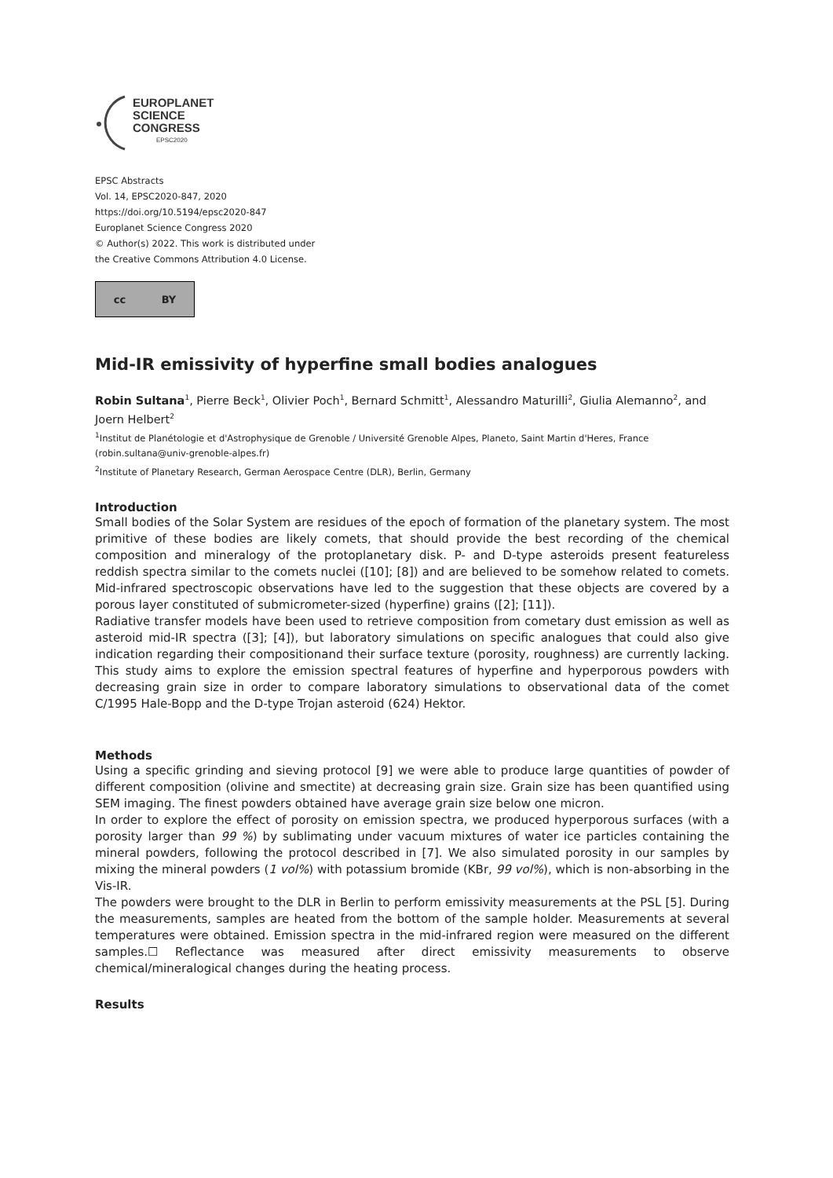EUROPLANET
SCIENCE
CONGRESS
EPSC2020
EPSC Abstracts
Vol. 14, EPSC2020-847, 2020
https://doi.org/10.5194/epsc2020-847
Europlanet Science Congress 2020
© Author(s) 2022. This work is distributed under
the Creative Commons Attribution 4.0 License.
cc BY
Mid-IR emissivity of hyperfine small bodies analogues
Robin Sultana<sup>1</sup>, Pierre Beck<sup>1</sup>, Olivier Poch<sup>1</sup>, Bernard Schmitt<sup>1</sup>, Alessandro Maturilli<sup>2</sup>, Giulia Alemanno<sup>2</sup>, and Joern Helbert<sup>2</sup>
<sup>1</sup> Institut de Planétologie et d'Astrophysique de Grenoble / Université Grenoble Alpes, Planeto, Saint Martin d'Heres, France (robin.sultana@univ-grenoble-alpes.fr)
<sup>2</sup> Institute of Planetary Research, German Aerospace Centre (DLR), Berlin, Germany
Introduction
Small bodies of the Solar System are residues of the epoch of formation of the planetary system. The most primitive of these bodies are likely comets, that should provide the best recording of the chemical composition and mineralogy of the protoplanetary disk. P- and D-type asteroids present featureless reddish spectra similar to the comets nuclei ([10]; [8]) and are believed to be somehow related to comets. Mid-infrared spectroscopic observations have led to the suggestion that these objects are covered by a porous layer constituted of submicrometer-sized (hyperfine) grains ([2]; [11]).
Radiative transfer models have been used to retrieve composition from cometary dust emission as well as asteroid mid-IR spectra ([3]; [4]), but laboratory simulations on specific analogues that could also give indication regarding their compositionand their surface texture (porosity, roughness) are currently lacking. This study aims to explore the emission spectral features of hyperfine and hyperporous powders with decreasing grain size in order to compare laboratory simulations to observational data of the comet C/1995 Hale-Bopp and the D-type Trojan asteroid (624) Hektor.
Methods
Using a specific grinding and sieving protocol [9] we were able to produce large quantities of powder of different composition (olivine and smectite) at decreasing grain size. Grain size has been quantified using SEM imaging. The finest powders obtained have average grain size below one micron.
In order to explore the effect of porosity on emission spectra, we produced hyperporous surfaces (with a porosity larger than 99 %) by sublimating under vacuum mixtures of water ice particles containing the mineral powders, following the protocol described in [7]. We also simulated porosity in our samples by mixing the mineral powders (1 vol%) with potassium bromide (KBr, 99 vol%), which is non-absorbing in the Vis-IR.
The powders were brought to the DLR in Berlin to perform emissivity measurements at the PSL [5]. During the measurements, samples are heated from the bottom of the sample holder. Measurements at several temperatures were obtained. Emission spectra in the mid-infrared region were measured on the different samples.☐ Reflectance was measured after direct emissivity measurements to observe chemical/mineralogical changes during the heating process.
Results